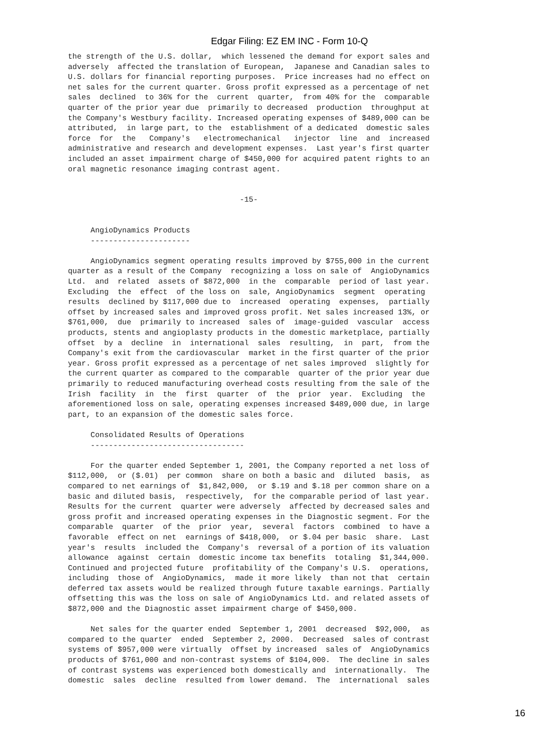Edgar Filing: EZ EM INC - Form 10-Q
the strength of the U.S. dollar,  which lessened the demand for export sales and
adversely  affected the translation of European,  Japanese and Canadian sales to
U.S. dollars for financial reporting purposes.  Price increases had no effect on
net sales for the current quarter. Gross profit expressed as a percentage of net
sales  declined  to 36% for the  current  quarter,  from 40% for the  comparable
quarter of the prior year due  primarily to decreased  production  throughput at
the Company's Westbury facility. Increased operating expenses of $489,000 can be
attributed,  in large part, to the  establishment of a dedicated  domestic sales
force  for  the   Company's   electromechanical   injector  line  and  increased
administrative and research and development expenses.  Last year's first quarter
included an asset impairment charge of $450,000 for acquired patent rights to an
oral magnetic resonance imaging contrast agent.


                                      -15-


     AngioDynamics Products
     ----------------------

     AngioDynamics segment operating results improved by $755,000 in the current
quarter as a result of the Company  recognizing a loss on sale of  AngioDynamics
Ltd.  and  related  assets of $872,000  in the  comparable  period of last year.
Excluding  the  effect  of the loss on  sale, AngioDynamics  segment  operating
results  declined by $117,000 due to  increased  operating  expenses,  partially
offset by increased sales and improved gross profit. Net sales increased 13%, or
$761,000,  due  primarily to increased  sales of  image-guided  vascular  access
products, stents and angioplasty products in the domestic marketplace, partially
offset  by a  decline  in  international  sales  resulting,  in  part,  from the
Company's exit from the cardiovascular  market in the first quarter of the prior
year. Gross profit expressed as a percentage of net sales improved  slightly for
the current quarter as compared to the comparable  quarter of the prior year due
primarily to reduced manufacturing overhead costs resulting from the sale of the
Irish  facility  in  the  first  quarter  of  the  prior  year.  Excluding  the
aforementioned loss on sale, operating expenses increased $489,000 due, in large
part, to an expansion of the domestic sales force.

     Consolidated Results of Operations
     ----------------------------------

     For the quarter ended September 1, 2001, the Company reported a net loss of
$112,000,  or ($.01)  per common  share on both a basic and  diluted  basis,  as
compared to net earnings of  $1,842,000,  or $.19 and $.18 per common share on a
basic and diluted basis,  respectively,  for the comparable period of last year.
Results for the current  quarter were adversely  affected by decreased sales and
gross profit and increased operating expenses in the Diagnostic segment. For the
comparable  quarter  of the  prior  year,  several  factors  combined  to have a
favorable  effect on net  earnings of $418,000,  or $.04 per basic  share.  Last
year's  results  included the  Company's  reversal of a portion of its valuation
allowance  against  certain  domestic income tax benefits  totaling  $1,344,000.
Continued and projected future  profitability of the Company's U.S.  operations,
including  those of  AngioDynamics,  made it more likely  than not that  certain
deferred tax assets would be realized through future taxable earnings. Partially
offsetting this was the loss on sale of AngioDynamics Ltd. and related assets of
$872,000 and the Diagnostic asset impairment charge of $450,000.

     Net sales for the quarter ended  September 1, 2001  decreased  $92,000,  as
compared to the quarter  ended  September 2, 2000.  Decreased  sales of contrast
systems of $957,000 were virtually  offset by increased  sales of  AngioDynamics
products of $761,000 and non-contrast systems of $104,000.  The decline in sales
of contrast systems was experienced both domestically and  internationally.  The
domestic  sales  decline  resulted from lower demand.  The  international  sales
16